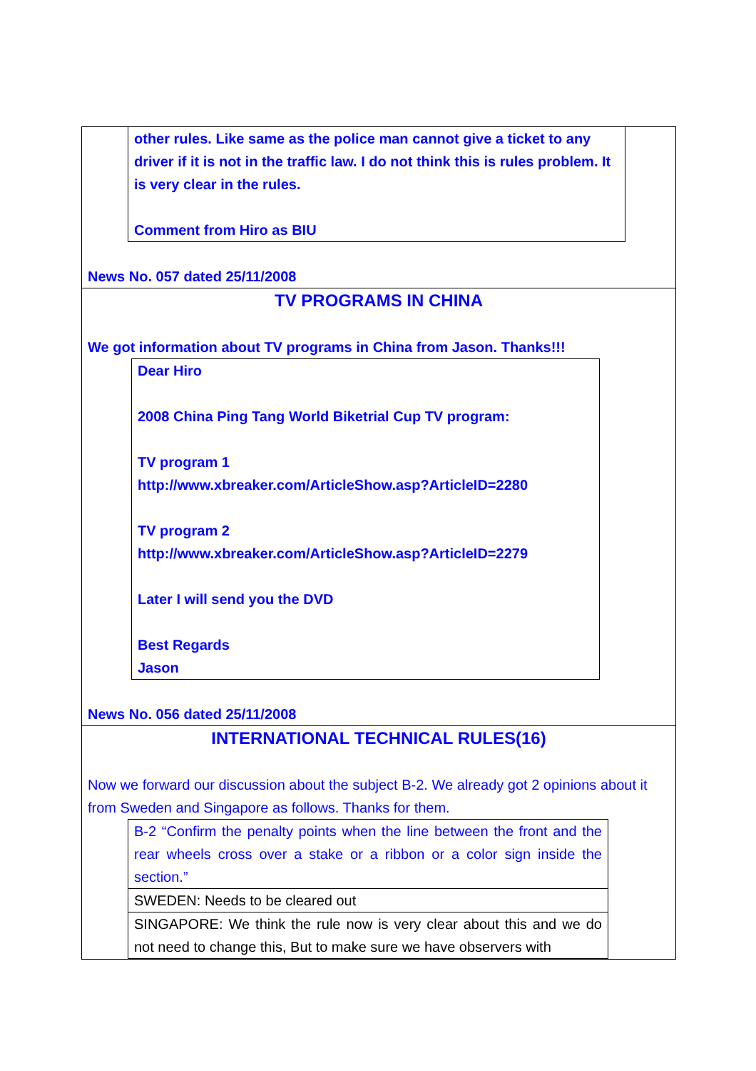other rules. Like same as the police man cannot give a ticket to any driver if it is not in the traffic law. I do not think this is rules problem. It is very clear in the rules.
Comment from Hiro as BIU
News No. 057 dated 25/11/2008
TV PROGRAMS IN CHINA
We got information about TV programs in China from Jason. Thanks!!!
Dear Hiro
2008 China Ping Tang World Biketrial Cup TV program:
TV program 1
http://www.xbreaker.com/ArticleShow.asp?ArticleID=2280
TV program 2
http://www.xbreaker.com/ArticleShow.asp?ArticleID=2279
Later I will send you the DVD
Best Regards
Jason
News No. 056 dated 25/11/2008
INTERNATIONAL TECHNICAL RULES(16)
Now we forward our discussion about the subject B-2. We already got 2 opinions about it from Sweden and Singapore as follows. Thanks for them.
| B-2 “Confirm the penalty points when the line between the front and the rear wheels cross over a stake or a ribbon or a color sign inside the section.” |
| SWEDEN: Needs to be cleared out |
| SINGAPORE: We think the rule now is very clear about this and we do not need to change this, But to make sure we have observers with |